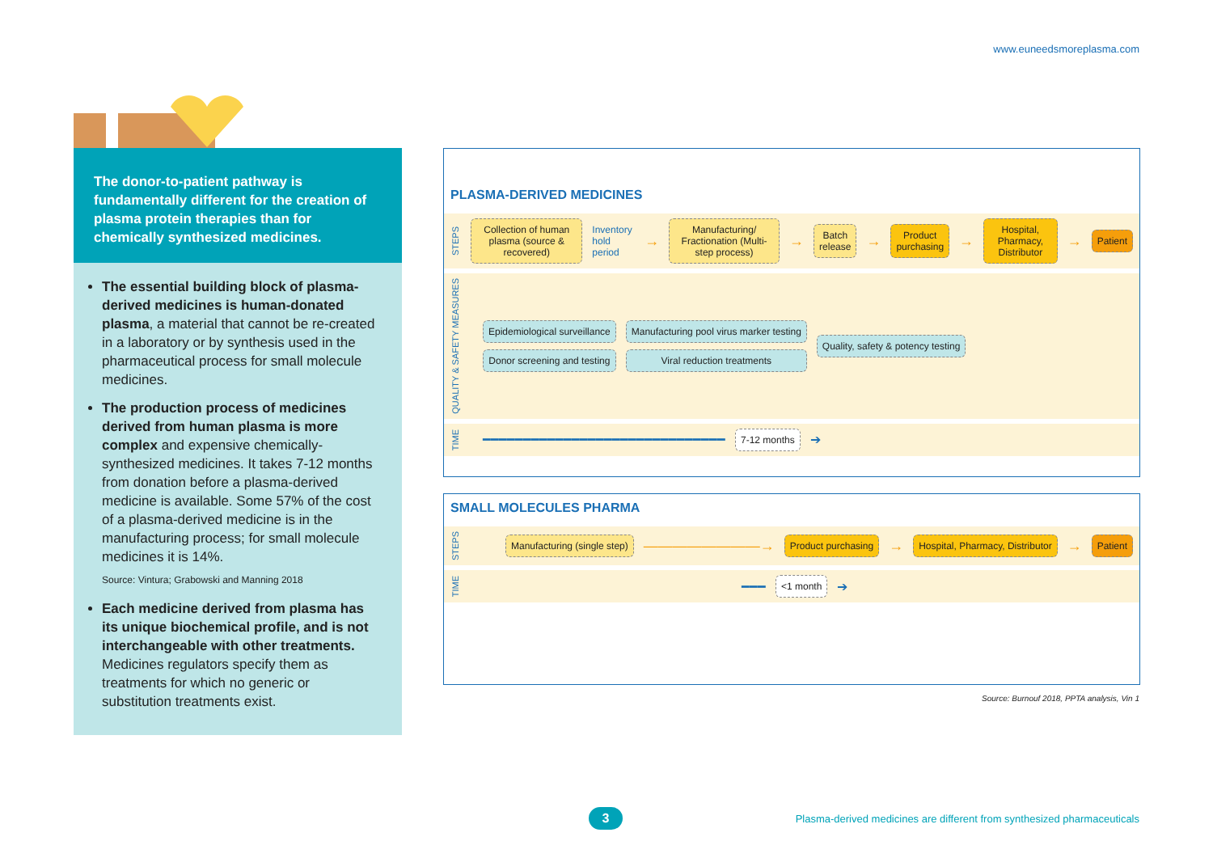www.euneedsmoreplasma.com
The donor-to-patient pathway is fundamentally different for the creation of plasma protein therapies than for chemically synthesized medicines.
The essential building block of plasma-derived medicines is human-donated plasma, a material that cannot be re-created in a laboratory or by synthesis used in the pharmaceutical process for small molecule medicines.
The production process of medicines derived from human plasma is more complex and expensive chemically-synthesized medicines. It takes 7-12 months from donation before a plasma-derived medicine is available. Some 57% of the cost of a plasma-derived medicine is in the manufacturing process; for small molecule medicines it is 14%.
Source: Vintura; Grabowski and Manning 2018
Each medicine derived from plasma has its unique biochemical profile, and is not interchangeable with other treatments. Medicines regulators specify them as treatments for which no generic or substitution treatments exist.
PLASMA-DERIVED MEDICINES
STEPS
Collection of human plasma (source & recovered)
Inventory hold period →
Manufacturing/ Fractionation (Multi-step process)
→
Batch release
→
Product purchasing
→
Hospital, Pharmacy, Distributor
→
Patient
QUALITY & SAFETY MEASURES
Epidemiological surveillance
Donor screening and testing
Manufacturing pool virus marker testing
Viral reduction treatments
Quality, safety & potency testing
TIME ━━━━━━━━━━━━━━━━━━━━━━━━━━━━━━
7-12 months
➔
SMALL MOLECULES PHARMA
STEPS
Manufacturing (single step)
————————→
Product purchasing
→
Hospital, Pharmacy, Distributor
→
Patient
TIME ━━━
<1 month
➔
Source: Burnouf 2018, PPTA analysis, Vin 1
3
Plasma-derived medicines are different from synthesized pharmaceuticals